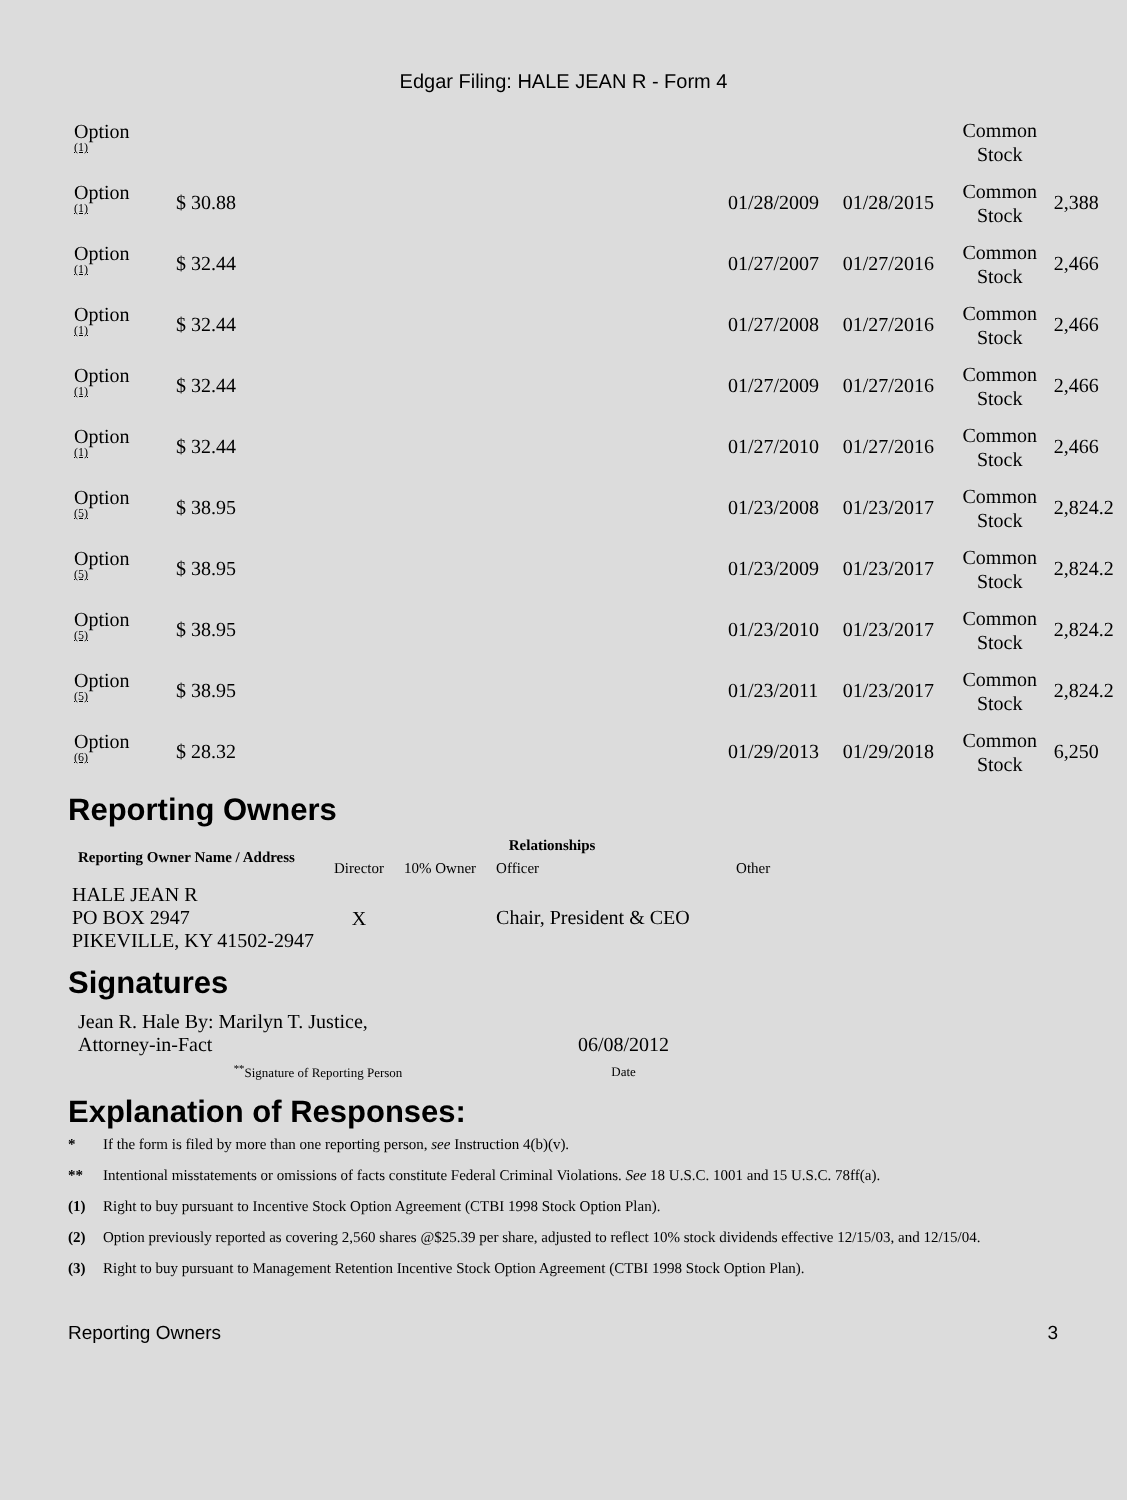Edgar Filing: HALE JEAN R - Form 4
| Option <sup>(1)</sup> | | | | Common Stock | |
| Option <sup>(1)</sup> | $ 30.88 | 01/28/2009 | 01/28/2015 | Common Stock | 2,388 |
| Option <sup>(1)</sup> | $ 32.44 | 01/27/2007 | 01/27/2016 | Common Stock | 2,466 |
| Option <sup>(1)</sup> | $ 32.44 | 01/27/2008 | 01/27/2016 | Common Stock | 2,466 |
| Option <sup>(1)</sup> | $ 32.44 | 01/27/2009 | 01/27/2016 | Common Stock | 2,466 |
| Option <sup>(1)</sup> | $ 32.44 | 01/27/2010 | 01/27/2016 | Common Stock | 2,466 |
| Option <sup>(5)</sup> | $ 38.95 | 01/23/2008 | 01/23/2017 | Common Stock | 2,824.2 |
| Option <sup>(5)</sup> | $ 38.95 | 01/23/2009 | 01/23/2017 | Common Stock | 2,824.2 |
| Option <sup>(5)</sup> | $ 38.95 | 01/23/2010 | 01/23/2017 | Common Stock | 2,824.2 |
| Option <sup>(5)</sup> | $ 38.95 | 01/23/2011 | 01/23/2017 | Common Stock | 2,824.2 |
| Option <sup>(6)</sup> | $ 28.32 | 01/29/2013 | 01/29/2018 | Common Stock | 6,250 |
Reporting Owners
| Reporting Owner Name / Address | Relationships | | | |
| --- | --- | --- | --- | --- |
| | Director | 10% Owner | Officer | Other |
| HALE JEAN R PO BOX 2947 PIKEVILLE, KY 41502-2947 | X | | Chair, President & CEO | |
Signatures
| Jean R. Hale By: Marilyn T. Justice, Attorney-in-Fact | 06/08/2012 |
| <sup>**</sup> Signature of Reporting Person | Date |
Explanation of Responses:
* If the form is filed by more than one reporting person, see Instruction 4(b)(v).
** Intentional misstatements or omissions of facts constitute Federal Criminal Violations. See 18 U.S.C. 1001 and 15 U.S.C. 78ff(a).
(1) Right to buy pursuant to Incentive Stock Option Agreement (CTBI 1998 Stock Option Plan).
(2) Option previously reported as covering 2,560 shares @$25.39 per share, adjusted to reflect 10% stock dividends effective 12/15/03, and 12/15/04.
(3) Right to buy pursuant to Management Retention Incentive Stock Option Agreement (CTBI 1998 Stock Option Plan).
Reporting Owners 3